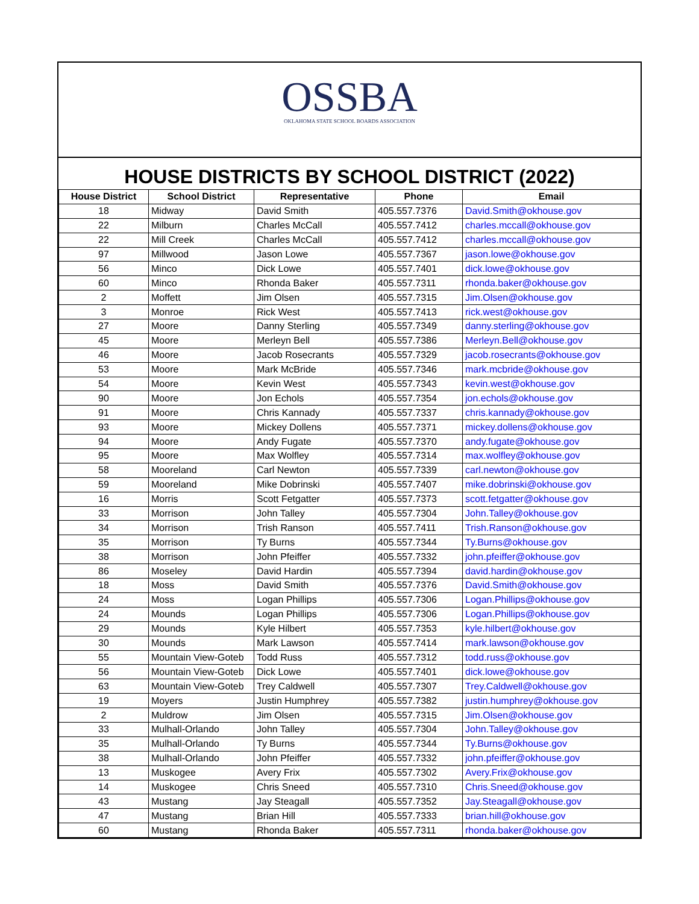OSSBA
OKLAHOMA STATE SCHOOL BOARDS ASSOCIATION
HOUSE DISTRICTS BY SCHOOL DISTRICT (2022)
| House District | School District | Representative | Phone | Email |
| --- | --- | --- | --- | --- |
| 18 | Midway | David Smith | 405.557.7376 | David.Smith@okhouse.gov |
| 22 | Milburn | Charles McCall | 405.557.7412 | charles.mccall@okhouse.gov |
| 22 | Mill Creek | Charles McCall | 405.557.7412 | charles.mccall@okhouse.gov |
| 97 | Millwood | Jason Lowe | 405.557.7367 | jason.lowe@okhouse.gov |
| 56 | Minco | Dick Lowe | 405.557.7401 | dick.lowe@okhouse.gov |
| 60 | Minco | Rhonda Baker | 405.557.7311 | rhonda.baker@okhouse.gov |
| 2 | Moffett | Jim Olsen | 405.557.7315 | Jim.Olsen@okhouse.gov |
| 3 | Monroe | Rick West | 405.557.7413 | rick.west@okhouse.gov |
| 27 | Moore | Danny Sterling | 405.557.7349 | danny.sterling@okhouse.gov |
| 45 | Moore | Merleyn Bell | 405.557.7386 | Merleyn.Bell@okhouse.gov |
| 46 | Moore | Jacob Rosecrants | 405.557.7329 | jacob.rosecrants@okhouse.gov |
| 53 | Moore | Mark McBride | 405.557.7346 | mark.mcbride@okhouse.gov |
| 54 | Moore | Kevin West | 405.557.7343 | kevin.west@okhouse.gov |
| 90 | Moore | Jon Echols | 405.557.7354 | jon.echols@okhouse.gov |
| 91 | Moore | Chris Kannady | 405.557.7337 | chris.kannady@okhouse.gov |
| 93 | Moore | Mickey Dollens | 405.557.7371 | mickey.dollens@okhouse.gov |
| 94 | Moore | Andy Fugate | 405.557.7370 | andy.fugate@okhouse.gov |
| 95 | Moore | Max Wolfley | 405.557.7314 | max.wolfley@okhouse.gov |
| 58 | Mooreland | Carl Newton | 405.557.7339 | carl.newton@okhouse.gov |
| 59 | Mooreland | Mike Dobrinski | 405.557.7407 | mike.dobrinski@okhouse.gov |
| 16 | Morris | Scott Fetgatter | 405.557.7373 | scott.fetgatter@okhouse.gov |
| 33 | Morrison | John Talley | 405.557.7304 | John.Talley@okhouse.gov |
| 34 | Morrison | Trish Ranson | 405.557.7411 | Trish.Ranson@okhouse.gov |
| 35 | Morrison | Ty Burns | 405.557.7344 | Ty.Burns@okhouse.gov |
| 38 | Morrison | John Pfeiffer | 405.557.7332 | john.pfeiffer@okhouse.gov |
| 86 | Moseley | David Hardin | 405.557.7394 | david.hardin@okhouse.gov |
| 18 | Moss | David Smith | 405.557.7376 | David.Smith@okhouse.gov |
| 24 | Moss | Logan Phillips | 405.557.7306 | Logan.Phillips@okhouse.gov |
| 24 | Mounds | Logan Phillips | 405.557.7306 | Logan.Phillips@okhouse.gov |
| 29 | Mounds | Kyle Hilbert | 405.557.7353 | kyle.hilbert@okhouse.gov |
| 30 | Mounds | Mark Lawson | 405.557.7414 | mark.lawson@okhouse.gov |
| 55 | Mountain View-Goteb | Todd Russ | 405.557.7312 | todd.russ@okhouse.gov |
| 56 | Mountain View-Goteb | Dick Lowe | 405.557.7401 | dick.lowe@okhouse.gov |
| 63 | Mountain View-Goteb | Trey Caldwell | 405.557.7307 | Trey.Caldwell@okhouse.gov |
| 19 | Moyers | Justin Humphrey | 405.557.7382 | justin.humphrey@okhouse.gov |
| 2 | Muldrow | Jim Olsen | 405.557.7315 | Jim.Olsen@okhouse.gov |
| 33 | Mulhall-Orlando | John Talley | 405.557.7304 | John.Talley@okhouse.gov |
| 35 | Mulhall-Orlando | Ty Burns | 405.557.7344 | Ty.Burns@okhouse.gov |
| 38 | Mulhall-Orlando | John Pfeiffer | 405.557.7332 | john.pfeiffer@okhouse.gov |
| 13 | Muskogee | Avery Frix | 405.557.7302 | Avery.Frix@okhouse.gov |
| 14 | Muskogee | Chris Sneed | 405.557.7310 | Chris.Sneed@okhouse.gov |
| 43 | Mustang | Jay Steagall | 405.557.7352 | Jay.Steagall@okhouse.gov |
| 47 | Mustang | Brian Hill | 405.557.7333 | brian.hill@okhouse.gov |
| 60 | Mustang | Rhonda Baker | 405.557.7311 | rhonda.baker@okhouse.gov |